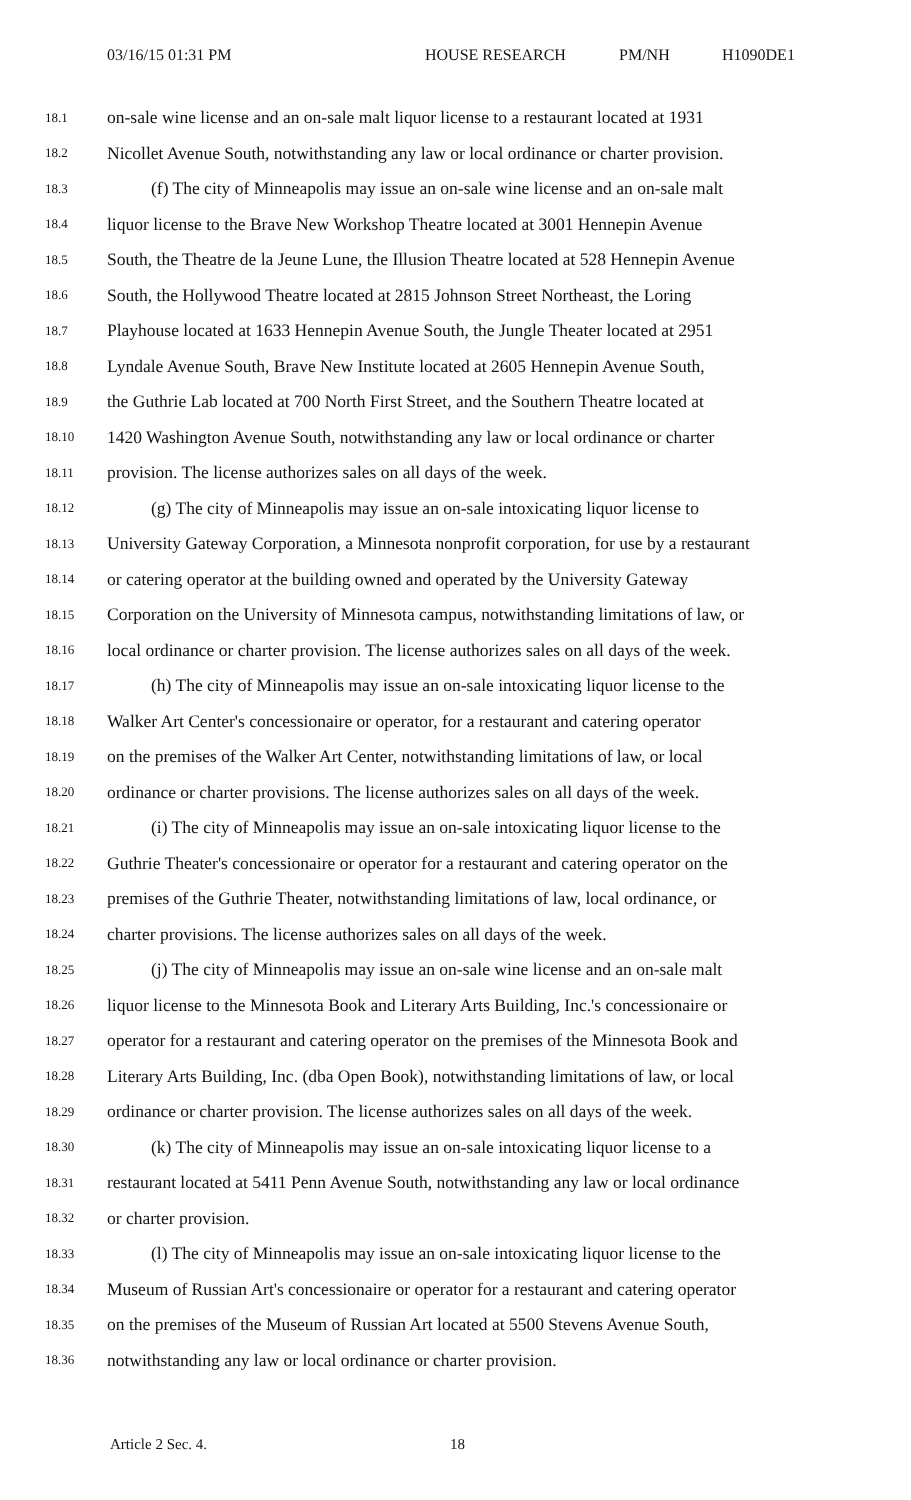03/16/15 01:31 PM HOUSE RESEARCH PM/NH H1090DE1
18.1 on-sale wine license and an on-sale malt liquor license to a restaurant located at 1931
18.2 Nicollet Avenue South, notwithstanding any law or local ordinance or charter provision.
18.3 (f) The city of Minneapolis may issue an on-sale wine license and an on-sale malt
18.4 liquor license to the Brave New Workshop Theatre located at 3001 Hennepin Avenue
18.5 South, the Theatre de la Jeune Lune, the Illusion Theatre located at 528 Hennepin Avenue
18.6 South, the Hollywood Theatre located at 2815 Johnson Street Northeast, the Loring
18.7 Playhouse located at 1633 Hennepin Avenue South, the Jungle Theater located at 2951
18.8 Lyndale Avenue South, Brave New Institute located at 2605 Hennepin Avenue South,
18.9 the Guthrie Lab located at 700 North First Street, and the Southern Theatre located at
18.10 1420 Washington Avenue South, notwithstanding any law or local ordinance or charter
18.11 provision. The license authorizes sales on all days of the week.
18.12 (g) The city of Minneapolis may issue an on-sale intoxicating liquor license to
18.13 University Gateway Corporation, a Minnesota nonprofit corporation, for use by a restaurant
18.14 or catering operator at the building owned and operated by the University Gateway
18.15 Corporation on the University of Minnesota campus, notwithstanding limitations of law, or
18.16 local ordinance or charter provision. The license authorizes sales on all days of the week.
18.17 (h) The city of Minneapolis may issue an on-sale intoxicating liquor license to the
18.18 Walker Art Center's concessionaire or operator, for a restaurant and catering operator
18.19 on the premises of the Walker Art Center, notwithstanding limitations of law, or local
18.20 ordinance or charter provisions. The license authorizes sales on all days of the week.
18.21 (i) The city of Minneapolis may issue an on-sale intoxicating liquor license to the
18.22 Guthrie Theater's concessionaire or operator for a restaurant and catering operator on the
18.23 premises of the Guthrie Theater, notwithstanding limitations of law, local ordinance, or
18.24 charter provisions. The license authorizes sales on all days of the week.
18.25 (j) The city of Minneapolis may issue an on-sale wine license and an on-sale malt
18.26 liquor license to the Minnesota Book and Literary Arts Building, Inc.'s concessionaire or
18.27 operator for a restaurant and catering operator on the premises of the Minnesota Book and
18.28 Literary Arts Building, Inc. (dba Open Book), notwithstanding limitations of law, or local
18.29 ordinance or charter provision. The license authorizes sales on all days of the week.
18.30 (k) The city of Minneapolis may issue an on-sale intoxicating liquor license to a
18.31 restaurant located at 5411 Penn Avenue South, notwithstanding any law or local ordinance
18.32 or charter provision.
18.33 (l) The city of Minneapolis may issue an on-sale intoxicating liquor license to the
18.34 Museum of Russian Art's concessionaire or operator for a restaurant and catering operator
18.35 on the premises of the Museum of Russian Art located at 5500 Stevens Avenue South,
18.36 notwithstanding any law or local ordinance or charter provision.
Article 2 Sec. 4. 18